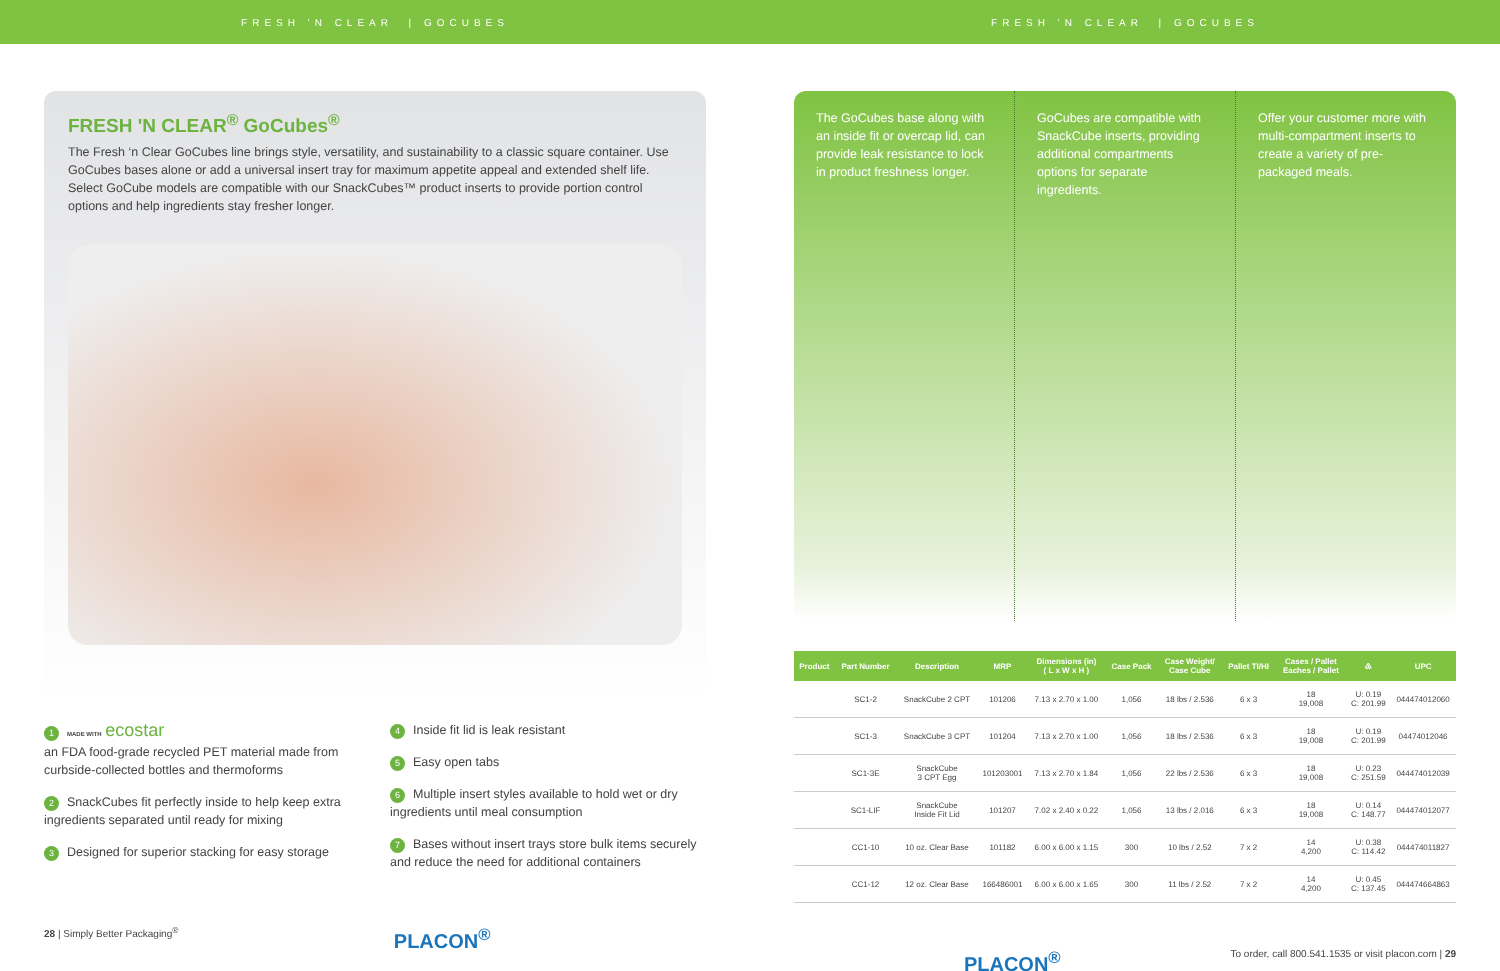FRESH 'N CLEAR | GOCUBES FRESH 'N CLEAR | GOCUBES
FRESH 'N CLEAR<sup>®</sup> GoCubes<sup>®</sup>
The Fresh ‘n Clear GoCubes line brings style, versatility, and sustainability to a classic square container. Use GoCubes bases alone or add a universal insert tray for maximum appetite appeal and extended shelf life. Select GoCube models are compatible with our SnackCubes™ product inserts to provide portion control options and help ingredients stay fresher longer.
1 MADE WITH ecostar
an FDA food-grade recycled PET material made from curbside-collected bottles and thermoforms
2 SnackCubes fit perfectly inside to help keep extra ingredients separated until ready for mixing
3 Designed for superior stacking for easy storage
4 Inside fit lid is leak resistant
5 Easy open tabs
6 Multiple insert styles available to hold wet or dry ingredients until meal consumption
7 Bases without insert trays store bulk items securely and reduce the need for additional containers
28 | Simply Better Packaging<sup>®</sup> PLACON<sup>®</sup>
The GoCubes base along with an inside fit or overcap lid, can provide leak resistance to lock in product freshness longer.
GoCubes are compatible with SnackCube inserts, providing additional compartments options for separate ingredients.
Offer your customer more with multi-compartment inserts to create a variety of pre-packaged meals.
| Product | Part Number | Description | MRP | Dimensions (in) ( L x W x H ) | Case Pack | Case Weight/ Case Cube | Pallet TI/HI | Cases / Pallet Eaches / Pallet | ♳ | UPC |
| --- | --- | --- | --- | --- | --- | --- | --- | --- | --- | --- |
| | SC1-2 | SnackCube 2 CPT | 101206 | 7.13 x 2.70 x 1.00 | 1,056 | 18 lbs / 2.536 | 6 x 3 | 18 19,008 | U: 0.19 C: 201.99 | 044474012060 |
| | SC1-3 | SnackCube 3 CPT | 101204 | 7.13 x 2.70 x 1.00 | 1,056 | 18 lbs / 2.536 | 6 x 3 | 18 19,008 | U: 0.19 C: 201.99 | 04474012046 |
| | SC1-3E | SnackCube 3 CPT Egg | 101203001 | 7.13 x 2.70 x 1.84 | 1,056 | 22 lbs / 2.536 | 6 x 3 | 18 19,008 | U: 0.23 C: 251.59 | 044474012039 |
| | SC1-LIF | SnackCube Inside Fit Lid | 101207 | 7.02 x 2.40 x 0.22 | 1,056 | 13 lbs / 2.016 | 6 x 3 | 18 19,008 | U: 0.14 C: 148.77 | 044474012077 |
| | CC1-10 | 10 oz. Clear Base | 101182 | 6.00 x 6.00 x 1.15 | 300 | 10 lbs / 2.52 | 7 x 2 | 14 4,200 | U: 0.38 C: 114.42 | 044474011827 |
| | CC1-12 | 12 oz. Clear Base | 166486001 | 6.00 x 6.00 x 1.65 | 300 | 11 lbs / 2.52 | 7 x 2 | 14 4,200 | U: 0.45 C: 137.45 | 044474664863 |
PLACON<sup>®</sup> To order, call 800.541.1535 or visit placon.com | 29